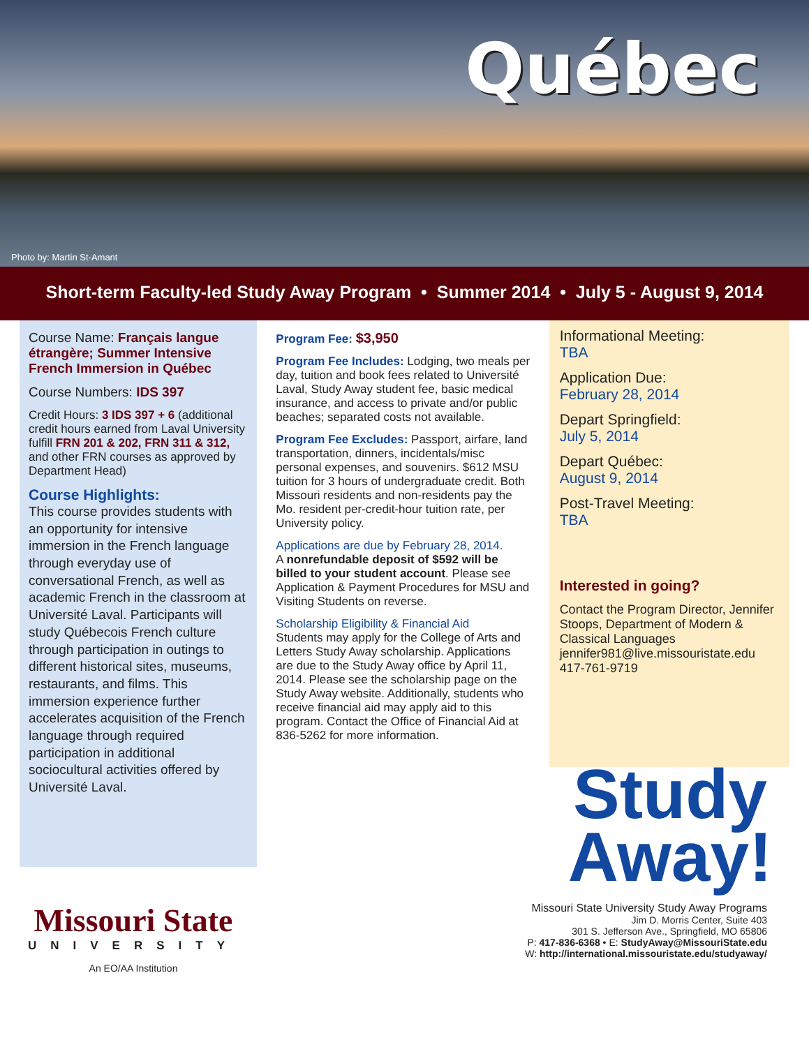Québec
Photo by: Martin St-Amant
Short-term Faculty-led Study Away Program • Summer 2014 • July 5 - August 9, 2014
Course Name: Français langue étrangère; Summer Intensive French Immersion in Québec
Course Numbers: IDS 397
Credit Hours: 3 IDS 397 + 6 (additional credit hours earned from Laval University fulfill FRN 201 & 202, FRN 311 & 312, and other FRN courses as approved by Department Head)
Course Highlights:
This course provides students with an opportunity for intensive immersion in the French language through everyday use of conversational French, as well as academic French in the classroom at Université Laval. Participants will study Québecois French culture through participation in outings to different historical sites, museums, restaurants, and films. This immersion experience further accelerates acquisition of the French language through required participation in additional sociocultural activities offered by Université Laval.
Program Fee: $3,950
Program Fee Includes: Lodging, two meals per day, tuition and book fees related to Université Laval, Study Away student fee, basic medical insurance, and access to private and/or public beaches; separated costs not available.
Program Fee Excludes: Passport, airfare, land transportation, dinners, incidentals/misc personal expenses, and souvenirs. $612 MSU tuition for 3 hours of undergraduate credit. Both Missouri residents and non-residents pay the Mo. resident per-credit-hour tuition rate, per University policy.
Applications are due by February 28, 2014.
A nonrefundable deposit of $592 will be billed to your student account. Please see Application & Payment Procedures for MSU and Visiting Students on reverse.
Scholarship Eligibility & Financial Aid
Students may apply for the College of Arts and Letters Study Away scholarship. Applications are due to the Study Away office by April 11, 2014. Please see the scholarship page on the Study Away website. Additionally, students who receive financial aid may apply aid to this program. Contact the Office of Financial Aid at 836-5262 for more information.
Informational Meeting:
TBA
Application Due:
February 28, 2014
Depart Springfield:
July 5, 2014
Depart Québec:
August 9, 2014
Post-Travel Meeting:
TBA
Interested in going?
Contact the Program Director, Jennifer Stoops, Department of Modern & Classical Languages jennifer981@live.missouristate.edu 417-761-9719
Study
Away!
Missouri State
UNIVERSITY
An EO/AA Institution
Missouri State University Study Away Programs
Jim D. Morris Center, Suite 403
301 S. Jefferson Ave., Springfield, MO 65806
P: 417-836-6368 • E: StudyAway@MissouriState.edu
W: http://international.missouristate.edu/studyaway/